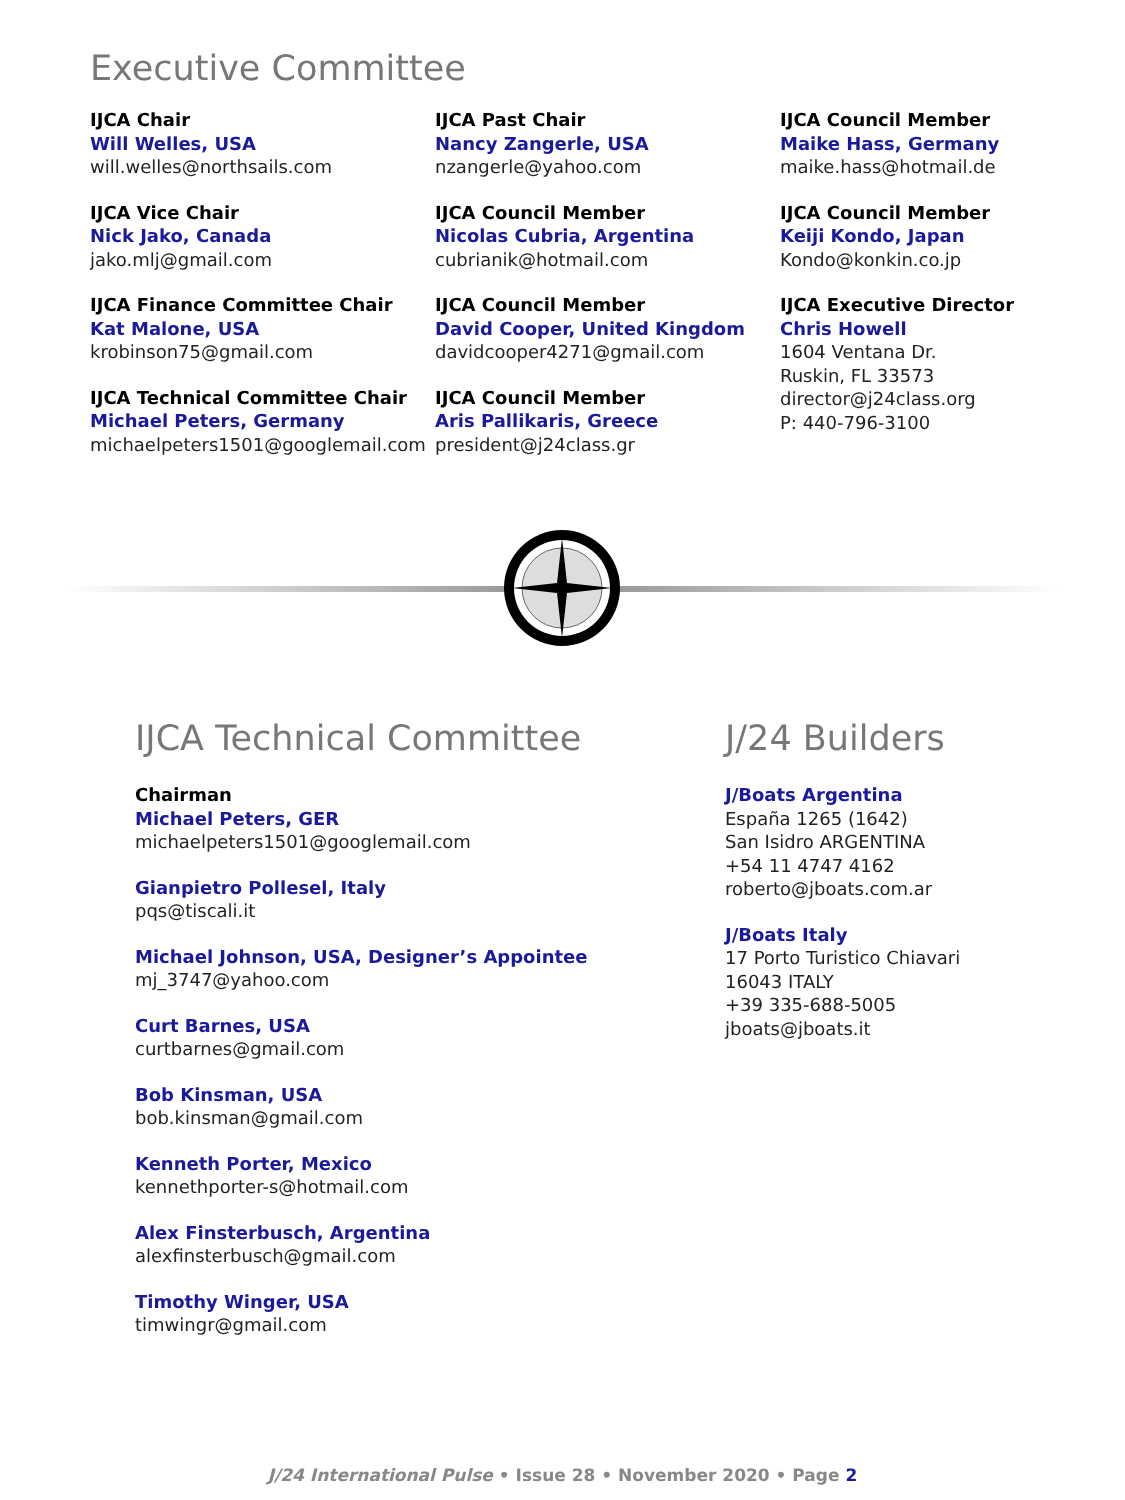Executive Committee
IJCA Chair
Will Welles, USA
will.welles@northsails.com
IJCA Vice Chair
Nick Jako, Canada
jako.mlj@gmail.com
IJCA Finance Committee Chair
Kat Malone, USA
krobinson75@gmail.com
IJCA Technical Committee Chair
Michael Peters, Germany
michaelpeters1501@googlemail.com
IJCA Past Chair
Nancy Zangerle, USA
nzangerle@yahoo.com
IJCA Council Member
Nicolas Cubria, Argentina
cubrianik@hotmail.com
IJCA Council Member
David Cooper, United Kingdom
davidcooper4271@gmail.com
IJCA Council Member
Aris Pallikaris, Greece
president@j24class.gr
IJCA Council Member
Maike Hass, Germany
maike.hass@hotmail.de
IJCA Council Member
Keiji Kondo, Japan
Kondo@konkin.co.jp
IJCA Executive Director
Chris Howell
1604 Ventana Dr.
Ruskin, FL 33573
director@j24class.org
P: 440-796-3100
IJCA Technical Committee
Chairman
Michael Peters, GER
michaelpeters1501@googlemail.com
Gianpietro Pollesel, Italy
pqs@tiscali.it
Michael Johnson, USA, Designer’s Appointee
mj_3747@yahoo.com
Curt Barnes, USA
curtbarnes@gmail.com
Bob Kinsman, USA
bob.kinsman@gmail.com
Kenneth Porter, Mexico
kennethporter-s@hotmail.com
Alex Finsterbusch, Argentina
alexfinsterbusch@gmail.com
Timothy Winger, USA
timwingr@gmail.com
J/24 Builders
J/Boats Argentina
España 1265 (1642)
San Isidro ARGENTINA
+54 11 4747 4162
roberto@jboats.com.ar
J/Boats Italy
17 Porto Turistico Chiavari
16043 ITALY
+39 335-688-5005
jboats@jboats.it
J/24 International Pulse • Issue 28 • November 2020 • Page 2